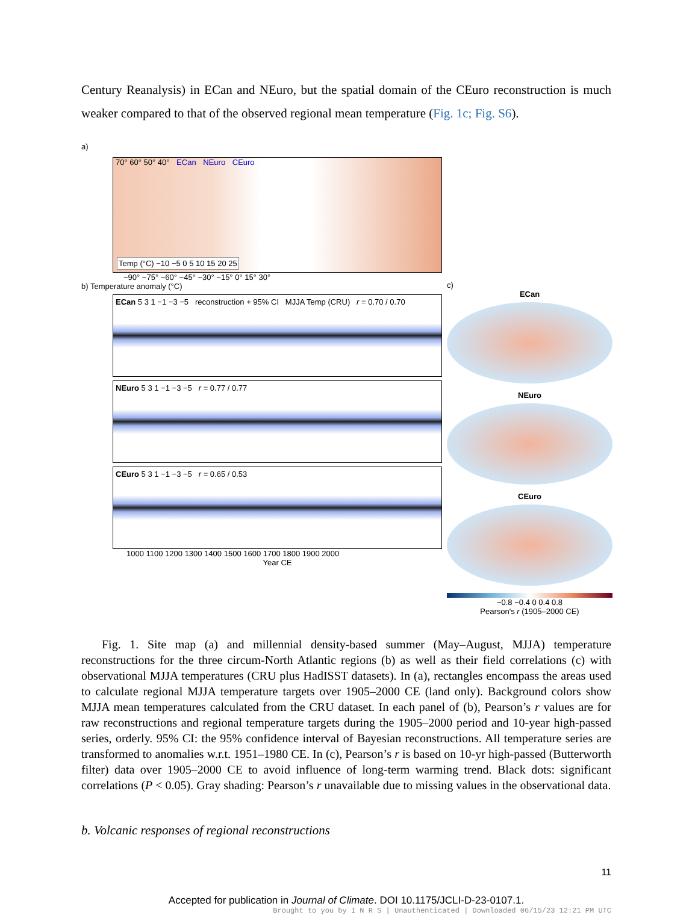Century Reanalysis) in ECan and NEuro, but the spatial domain of the CEuro reconstruction is much weaker compared to that of the observed regional mean temperature (Fig. 1c; Fig. S6).
a)
70° 60° 50° 40° ECan NEuro CEuro
Temp (°C) −10 −5 0 5 10 15 20 25
−90° −75° −60° −45° −30° −15° 0° 15° 30°
b) Temperature anomaly (°C)
ECan 5 3 1 −1 −3 −5 reconstruction + 95% CI MJJA Temp (CRU) r = 0.70 / 0.70
NEuro 5 3 1 −1 −3 −5 r = 0.77 / 0.77
CEuro 5 3 1 −1 −3 −5 r = 0.65 / 0.53
1000 1100 1200 1300 1400 1500 1600 1700 1800 1900 2000
Year CE
c)
ECan
NEuro
CEuro
−0.8 −0.4 0 0.4 0.8
Pearson's r (1905–2000 CE)
Fig. 1. Site map (a) and millennial density-based summer (May–August, MJJA) temperature reconstructions for the three circum-North Atlantic regions (b) as well as their field correlations (c) with observational MJJA temperatures (CRU plus HadISST datasets). In (a), rectangles encompass the areas used to calculate regional MJJA temperature targets over 1905–2000 CE (land only). Background colors show MJJA mean temperatures calculated from the CRU dataset. In each panel of (b), Pearson’s r values are for raw reconstructions and regional temperature targets during the 1905–2000 period and 10-year high-passed series, orderly. 95% CI: the 95% confidence interval of Bayesian reconstructions. All temperature series are transformed to anomalies w.r.t. 1951–1980 CE. In (c), Pearson’s r is based on 10-yr high-passed (Butterworth filter) data over 1905–2000 CE to avoid influence of long-term warming trend. Black dots: significant correlations (P < 0.05). Gray shading: Pearson’s r unavailable due to missing values in the observational data.
b. Volcanic responses of regional reconstructions
11
Accepted for publication in Journal of Climate. DOI 10.1175/JCLI-D-23-0107.1.
Brought to you by I N R S | Unauthenticated | Downloaded 06/15/23 12:21 PM UTC